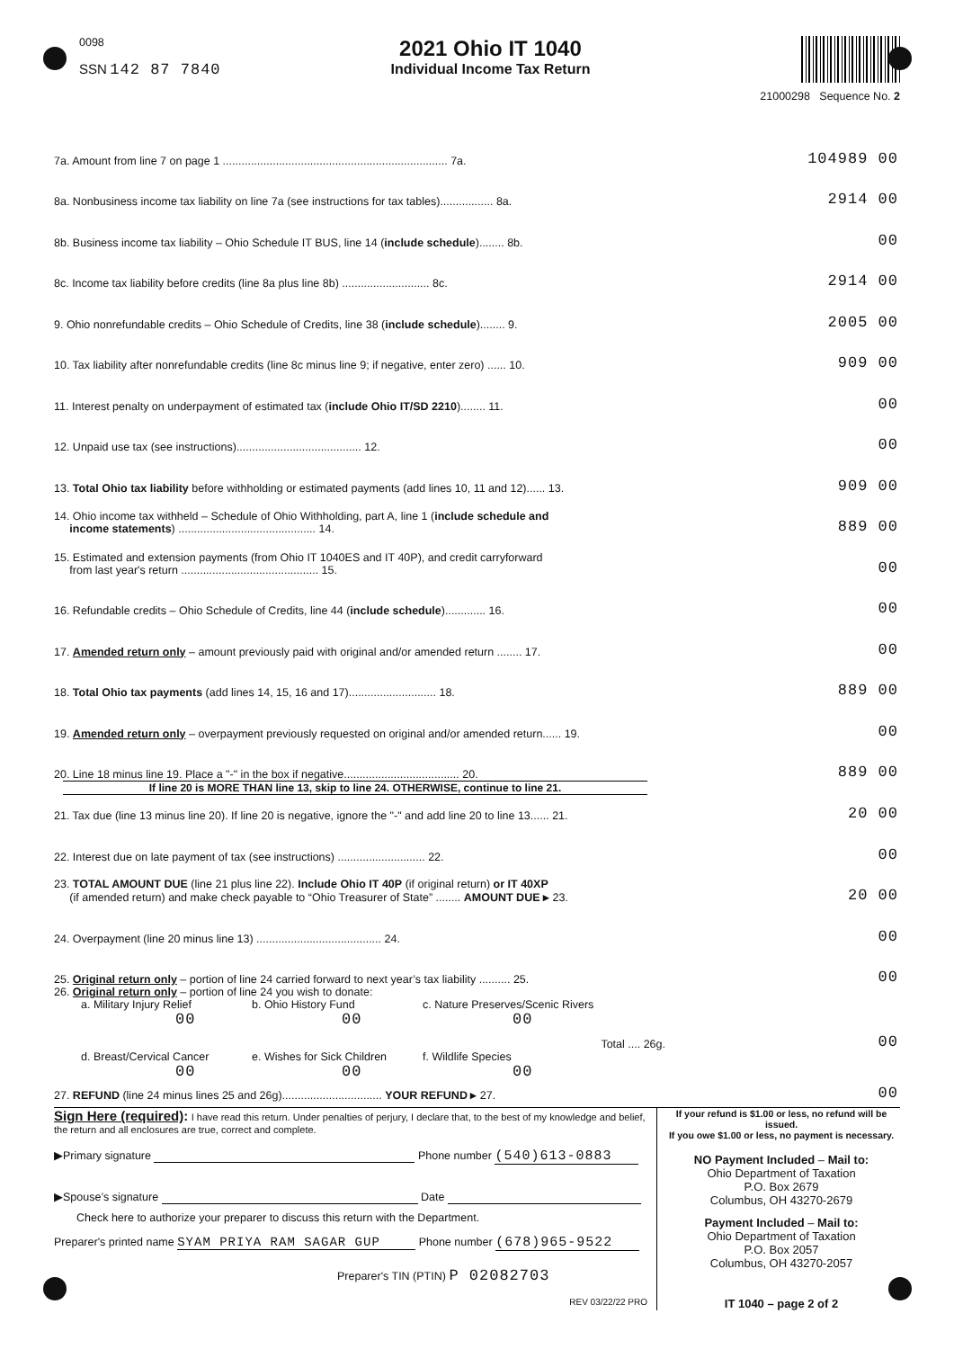0098
SSN 142 87 7840
2021 Ohio IT 1040
Individual Income Tax Return
21000298 Sequence No. 2
7a. Amount from line 7 on page 1 ........................................................................ 7a.
104989 00
8a. Nonbusiness income tax liability on line 7a (see instructions for tax tables)................. 8a.
2914 00
8b. Business income tax liability – Ohio Schedule IT BUS, line 14 (include schedule)........ 8b.
00
8c. Income tax liability before credits (line 8a plus line 8b) ............................ 8c.
2914 00
9. Ohio nonrefundable credits – Ohio Schedule of Credits, line 38 (include schedule)........ 9.
2005 00
10. Tax liability after nonrefundable credits (line 8c minus line 9; if negative, enter zero) ...... 10.
909 00
11. Interest penalty on underpayment of estimated tax (include Ohio IT/SD 2210)........ 11.
00
12. Unpaid use tax (see instructions)........................................ 12.
00
13. Total Ohio tax liability before withholding or estimated payments (add lines 10, 11 and 12)...... 13.
909 00
14. Ohio income tax withheld – Schedule of Ohio Withholding, part A, line 1 (include schedule and
income statements) ............................................ 14.
889 00
15. Estimated and extension payments (from Ohio IT 1040ES and IT 40P), and credit carryforward
from last year's return ............................................ 15.
00
16. Refundable credits – Ohio Schedule of Credits, line 44 (include schedule)............. 16.
00
17. Amended return only – amount previously paid with original and/or amended return ........ 17.
00
18. Total Ohio tax payments (add lines 14, 15, 16 and 17)............................ 18.
889 00
19. Amended return only – overpayment previously requested on original and/or amended return...... 19.
00
20. Line 18 minus line 19. Place a "-" in the box if negative..................................... 20.
889 00
If line 20 is MORE THAN line 13, skip to line 24. OTHERWISE, continue to line 21.
21. Tax due (line 13 minus line 20). If line 20 is negative, ignore the "-" and add line 20 to line 13...... 21.
20 00
22. Interest due on late payment of tax (see instructions) ............................ 22.
00
23. TOTAL AMOUNT DUE (line 21 plus line 22). Include Ohio IT 40P (if original return) or IT 40XP
(if amended return) and make check payable to “Ohio Treasurer of State” ........ AMOUNT DUE ▸ 23.
20 00
24. Overpayment (line 20 minus line 13) ........................................ 24.
00
25. Original return only – portion of line 24 carried forward to next year’s tax liability .......... 25.
00
26. Original return only – portion of line 24 you wish to donate:
a. Military Injury Relief
00
b. Ohio History Fund
00
c. Nature Preserves/Scenic Rivers
00
Total .... 26g.
00
d. Breast/Cervical Cancer
00
e. Wishes for Sick Children
00
f. Wildlife Species
00
27. REFUND (line 24 minus lines 25 and 26g)................................ YOUR REFUND ▸ 27.
00
Sign Here (required): I have read this return. Under penalties of perjury, I declare that, to the best of my knowledge and belief, the return and all enclosures are true, correct and complete.
▶Primary signature Phone number (540)613-0883
▶Spouse’s signature Date
Check here to authorize your preparer to discuss this return with the Department.
Preparer's printed name SYAM PRIYA RAM SAGAR GUP Phone number (678)965-9522
Preparer's TIN (PTIN) P 02082703
REV 03/22/22 PRO
If your refund is $1.00 or less, no refund will be issued.
If you owe $1.00 or less, no payment is necessary.
NO Payment Included – Mail to:
Ohio Department of Taxation
P.O. Box 2679
Columbus, OH 43270-2679
Payment Included – Mail to:
Ohio Department of Taxation
P.O. Box 2057
Columbus, OH 43270-2057
IT 1040 – page 2 of 2